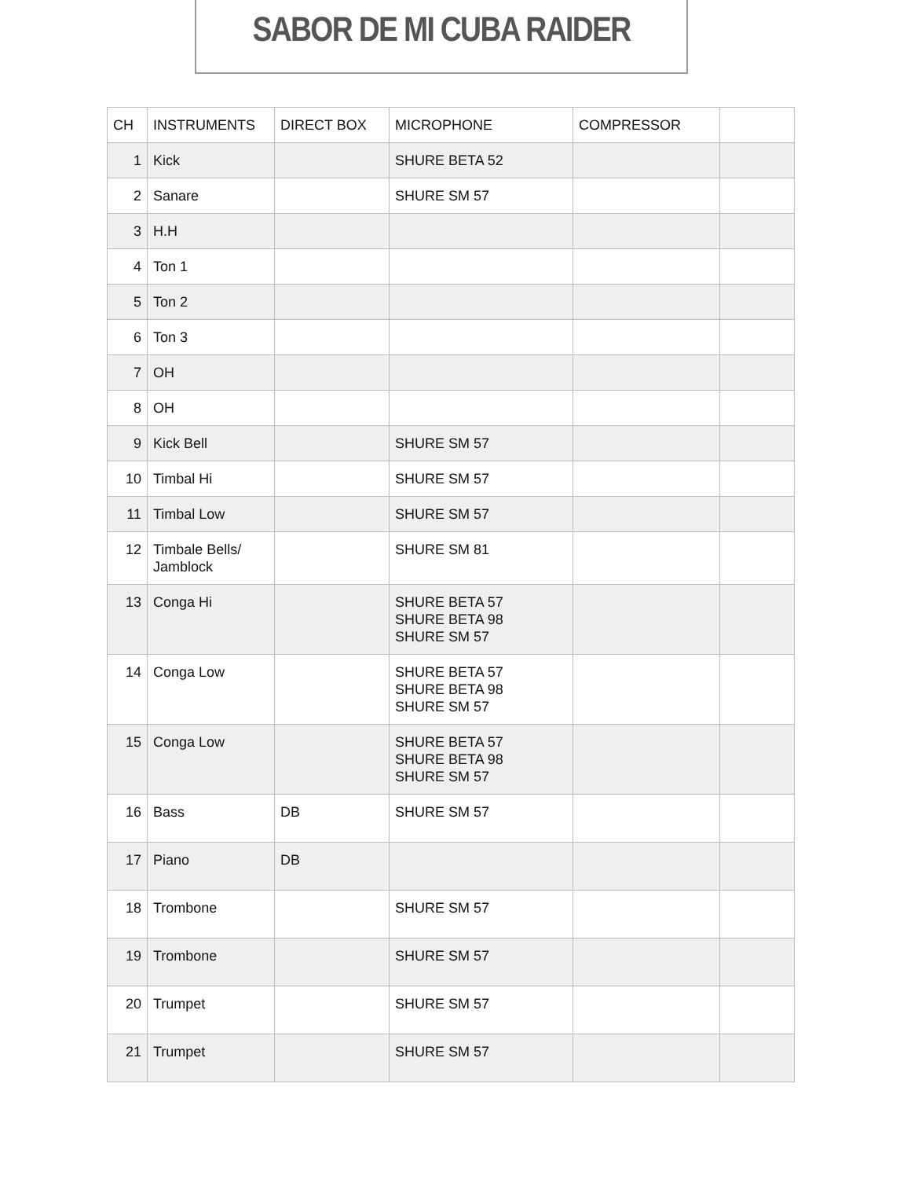SABOR DE MI CUBA RAIDER
| CH | INSTRUMENTS | DIRECT BOX | MICROPHONE | COMPRESSOR | |
| --- | --- | --- | --- | --- | --- |
| 1 | Kick | | SHURE BETA 52 | | |
| 2 | Sanare | | SHURE SM 57 | | |
| 3 | H.H | | | | |
| 4 | Ton 1 | | | | |
| 5 | Ton 2 | | | | |
| 6 | Ton 3 | | | | |
| 7 | OH | | | | |
| 8 | OH | | | | |
| 9 | Kick Bell | | SHURE SM 57 | | |
| 10 | Timbal Hi | | SHURE SM 57 | | |
| 11 | Timbal Low | | SHURE SM 57 | | |
| 12 | Timbale Bells/ Jamblock | | SHURE SM 81 | | |
| 13 | Conga Hi | | SHURE BETA 57 SHURE BETA 98 SHURE SM 57 | | |
| 14 | Conga Low | | SHURE BETA 57 SHURE BETA 98 SHURE SM 57 | | |
| 15 | Conga Low | | SHURE BETA 57 SHURE BETA 98 SHURE SM 57 | | |
| 16 | Bass | DB | SHURE SM 57 | | |
| 17 | Piano | DB | | | |
| 18 | Trombone | | SHURE SM 57 | | |
| 19 | Trombone | | SHURE SM 57 | | |
| 20 | Trumpet | | SHURE SM 57 | | |
| 21 | Trumpet | | SHURE SM 57 | | |